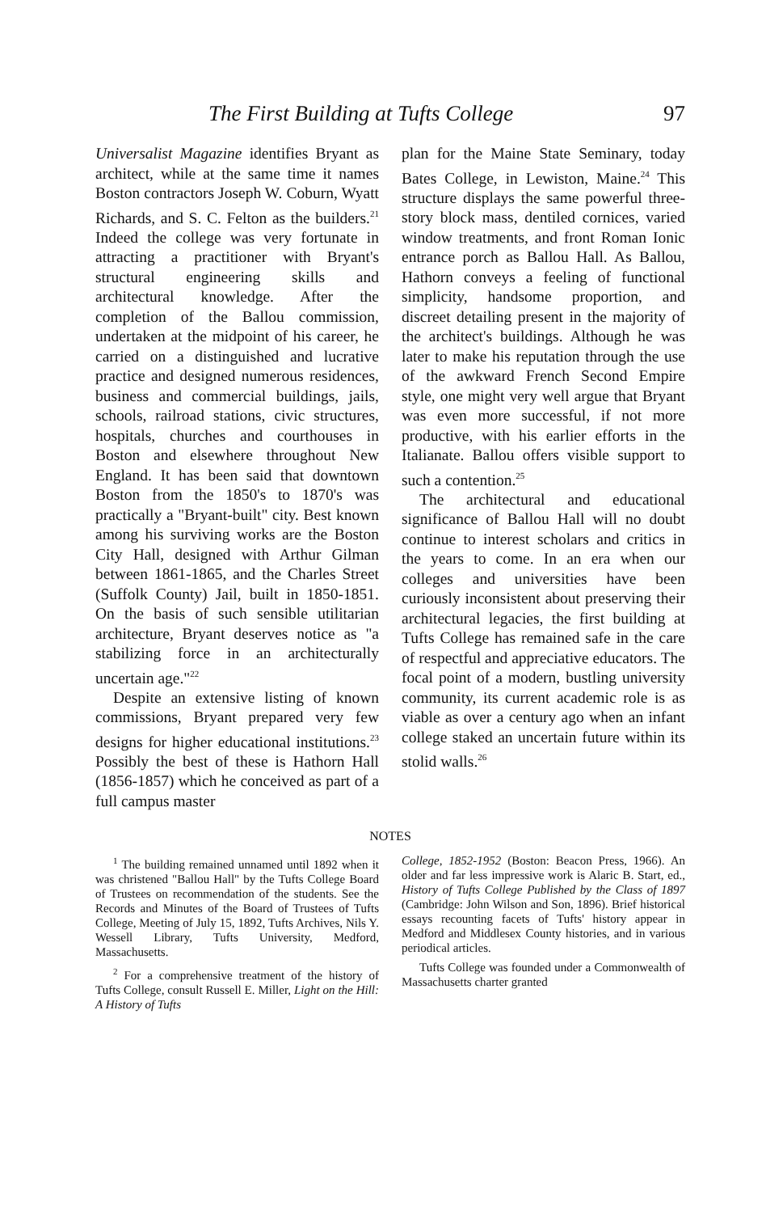The First Building at Tufts College 97
Universalist Magazine identifies Bryant as architect, while at the same time it names Boston contractors Joseph W. Coburn, Wyatt Richards, and S. C. Felton as the builders.<sup>21</sup> Indeed the college was very fortunate in attracting a practitioner with Bryant's structural engineering skills and architectural knowledge. After the completion of the Ballou commission, undertaken at the midpoint of his career, he carried on a distinguished and lucrative practice and designed numerous residences, business and commercial buildings, jails, schools, railroad stations, civic structures, hospitals, churches and courthouses in Boston and elsewhere throughout New England. It has been said that downtown Boston from the 1850's to 1870's was practically a "Bryant-built" city. Best known among his surviving works are the Boston City Hall, designed with Arthur Gilman between 1861-1865, and the Charles Street (Suffolk County) Jail, built in 1850-1851. On the basis of such sensible utilitarian architecture, Bryant deserves notice as "a stabilizing force in an architecturally uncertain age."<sup>22</sup>
Despite an extensive listing of known commissions, Bryant prepared very few designs for higher educational institutions.<sup>23</sup> Possibly the best of these is Hathorn Hall (1856-1857) which he conceived as part of a full campus master
plan for the Maine State Seminary, today Bates College, in Lewiston, Maine.<sup>24</sup> This structure displays the same powerful three-story block mass, dentiled cornices, varied window treatments, and front Roman Ionic entrance porch as Ballou Hall. As Ballou, Hathorn conveys a feeling of functional simplicity, handsome proportion, and discreet detailing present in the majority of the architect's buildings. Although he was later to make his reputation through the use of the awkward French Second Empire style, one might very well argue that Bryant was even more successful, if not more productive, with his earlier efforts in the Italianate. Ballou offers visible support to such a contention.<sup>25</sup>
The architectural and educational significance of Ballou Hall will no doubt continue to interest scholars and critics in the years to come. In an era when our colleges and universities have been curiously inconsistent about preserving their architectural legacies, the first building at Tufts College has remained safe in the care of respectful and appreciative educators. The focal point of a modern, bustling university community, its current academic role is as viable as over a century ago when an infant college staked an uncertain future within its stolid walls.<sup>26</sup>
NOTES
<sup>1</sup> The building remained unnamed until 1892 when it was christened "Ballou Hall" by the Tufts College Board of Trustees on recommendation of the students. See the Records and Minutes of the Board of Trustees of Tufts College, Meeting of July 15, 1892, Tufts Archives, Nils Y. Wessell Library, Tufts University, Medford, Massachusetts.
<sup>2</sup> For a comprehensive treatment of the history of Tufts College, consult Russell E. Miller, Light on the Hill: A History of Tufts
College, 1852-1952 (Boston: Beacon Press, 1966). An older and far less impressive work is Alaric B. Start, ed., History of Tufts College Published by the Class of 1897 (Cambridge: John Wilson and Son, 1896). Brief historical essays recounting facets of Tufts' history appear in Medford and Middlesex County histories, and in various periodical articles.
Tufts College was founded under a Commonwealth of Massachusetts charter granted